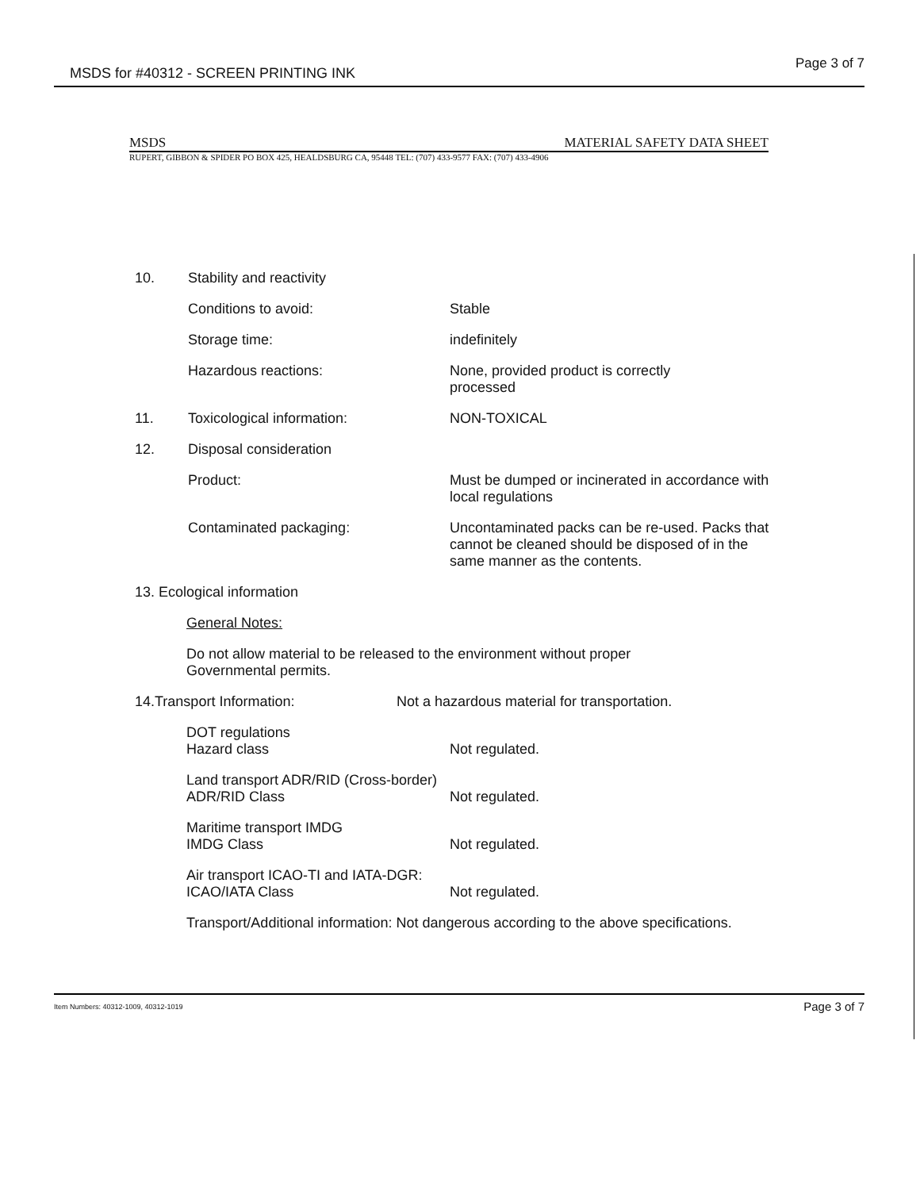MSDS for #40312 - SCREEN PRINTING INK
Page 3 of 7
MSDS MATERIAL SAFETY DATA SHEET
RUPERT, GIBBON & SPIDER PO BOX 425, HEALDSBURG CA, 95448 TEL: (707) 433-9577 FAX: (707) 433-4906
10. Stability and reactivity
Conditions to avoid: Stable
Storage time: indefinitely
Hazardous reactions: None, provided product is correctly
processed
11. Toxicological information: NON-TOXICAL
12. Disposal consideration
Product: Must be dumped or incinerated in accordance with local regulations
Contaminated packaging: Uncontaminated packs can be re-used. Packs that cannot be cleaned should be disposed of in the same manner as the contents.
13. Ecological information
General Notes:
Do not allow material to be released to the environment without proper
Governmental permits.
14.Transport Information: Not a hazardous material for transportation.
DOT regulations
Hazard class Not regulated.
Land transport ADR/RID (Cross-border)
ADR/RID Class Not regulated.
Maritime transport IMDG
IMDG Class Not regulated.
Air transport ICAO-TI and IATA-DGR:
ICAO/IATA Class Not regulated.
Transport/Additional information: Not dangerous according to the above specifications.
Item Numbers: 40312-1009, 40312-1019 Page 3 of 7